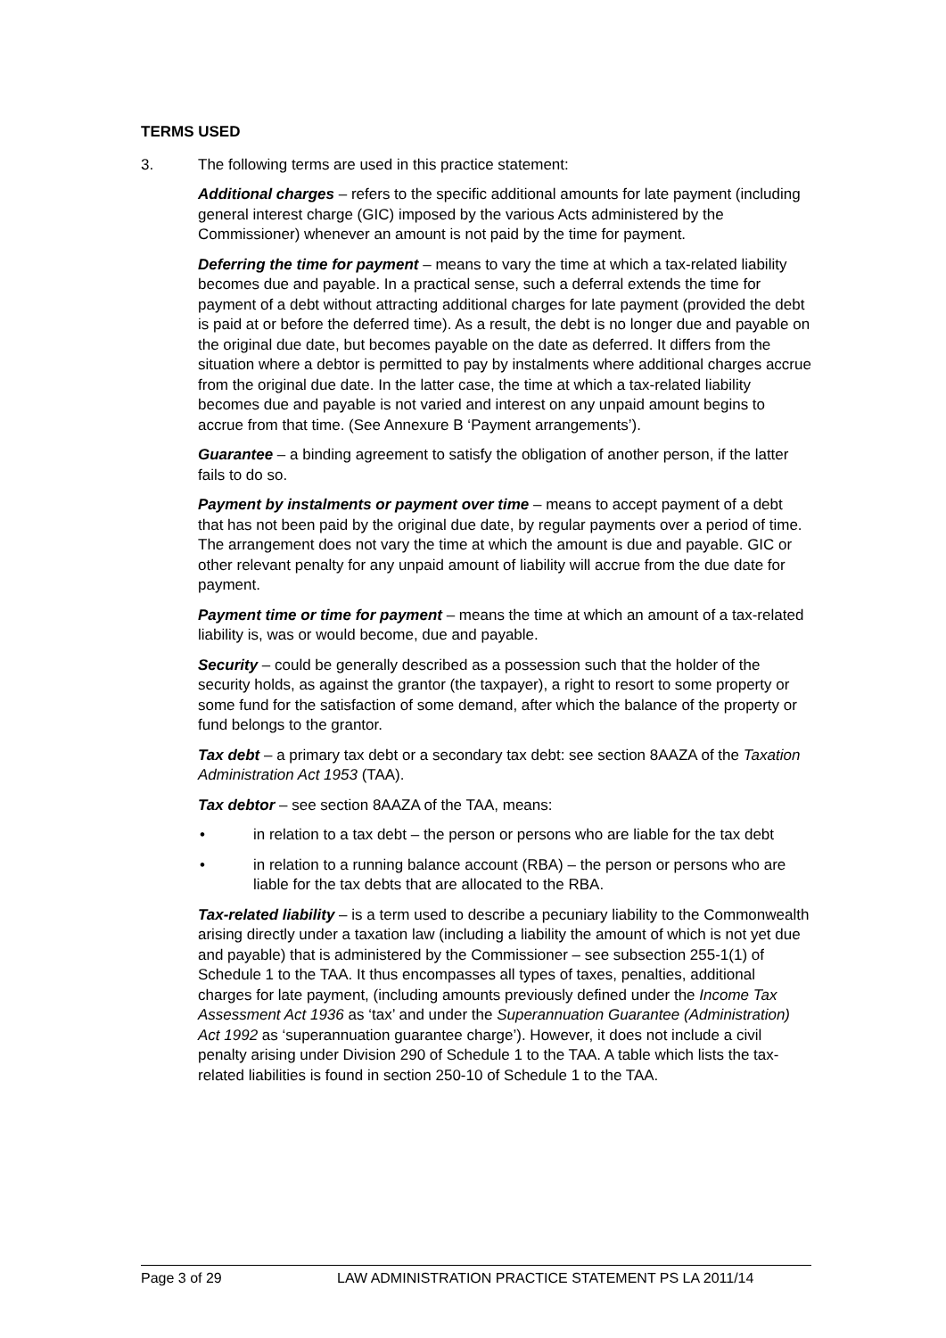TERMS USED
3. The following terms are used in this practice statement:
Additional charges – refers to the specific additional amounts for late payment (including general interest charge (GIC) imposed by the various Acts administered by the Commissioner) whenever an amount is not paid by the time for payment.
Deferring the time for payment – means to vary the time at which a tax-related liability becomes due and payable. In a practical sense, such a deferral extends the time for payment of a debt without attracting additional charges for late payment (provided the debt is paid at or before the deferred time). As a result, the debt is no longer due and payable on the original due date, but becomes payable on the date as deferred. It differs from the situation where a debtor is permitted to pay by instalments where additional charges accrue from the original due date. In the latter case, the time at which a tax-related liability becomes due and payable is not varied and interest on any unpaid amount begins to accrue from that time. (See Annexure B ‘Payment arrangements’).
Guarantee – a binding agreement to satisfy the obligation of another person, if the latter fails to do so.
Payment by instalments or payment over time – means to accept payment of a debt that has not been paid by the original due date, by regular payments over a period of time. The arrangement does not vary the time at which the amount is due and payable. GIC or other relevant penalty for any unpaid amount of liability will accrue from the due date for payment.
Payment time or time for payment – means the time at which an amount of a tax-related liability is, was or would become, due and payable.
Security – could be generally described as a possession such that the holder of the security holds, as against the grantor (the taxpayer), a right to resort to some property or some fund for the satisfaction of some demand, after which the balance of the property or fund belongs to the grantor.
Tax debt – a primary tax debt or a secondary tax debt: see section 8AAZA of the Taxation Administration Act 1953 (TAA).
Tax debtor – see section 8AAZA of the TAA, means:
• in relation to a tax debt – the person or persons who are liable for the tax debt
• in relation to a running balance account (RBA) – the person or persons who are liable for the tax debts that are allocated to the RBA.
Tax-related liability – is a term used to describe a pecuniary liability to the Commonwealth arising directly under a taxation law (including a liability the amount of which is not yet due and payable) that is administered by the Commissioner – see subsection 255-1(1) of Schedule 1 to the TAA. It thus encompasses all types of taxes, penalties, additional charges for late payment, (including amounts previously defined under the Income Tax Assessment Act 1936 as ‘tax’ and under the Superannuation Guarantee (Administration) Act 1992 as ‘superannuation guarantee charge’). However, it does not include a civil penalty arising under Division 290 of Schedule 1 to the TAA. A table which lists the tax-related liabilities is found in section 250-10 of Schedule 1 to the TAA.
Page 3 of 29 LAW ADMINISTRATION PRACTICE STATEMENT PS LA 2011/14